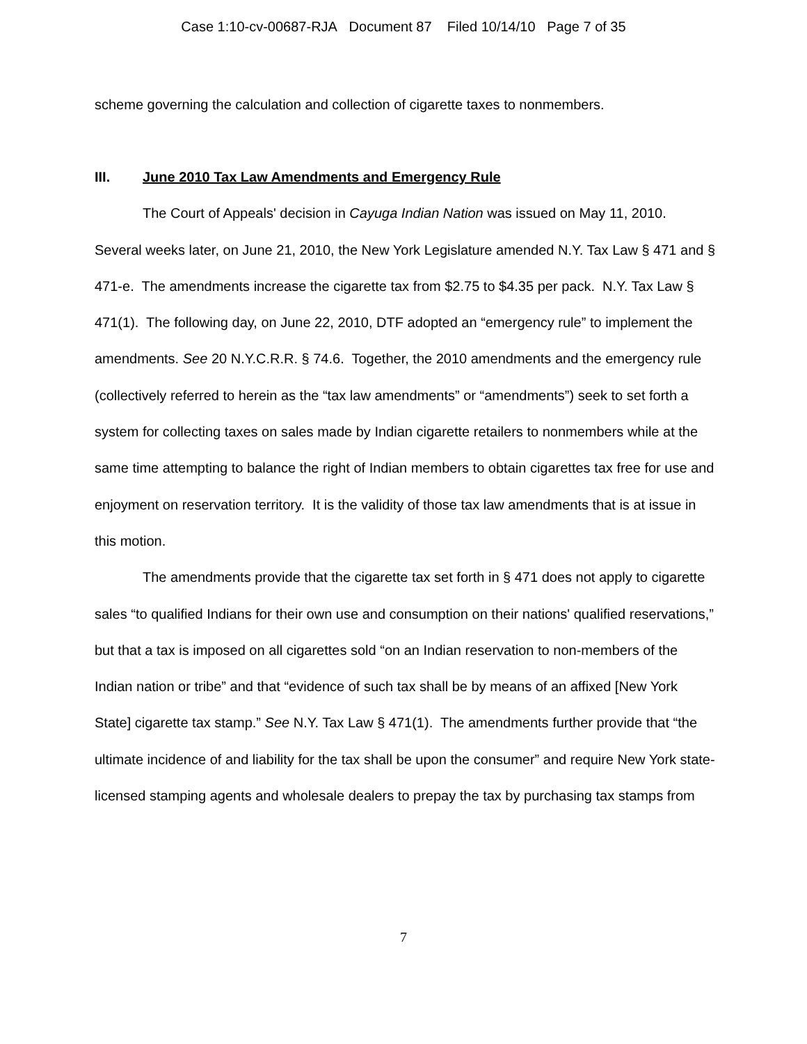Case 1:10-cv-00687-RJA Document 87 Filed 10/14/10 Page 7 of 35
scheme governing the calculation and collection of cigarette taxes to nonmembers.
III. June 2010 Tax Law Amendments and Emergency Rule
The Court of Appeals' decision in Cayuga Indian Nation was issued on May 11, 2010. Several weeks later, on June 21, 2010, the New York Legislature amended N.Y. Tax Law § 471 and § 471-e. The amendments increase the cigarette tax from $2.75 to $4.35 per pack. N.Y. Tax Law § 471(1). The following day, on June 22, 2010, DTF adopted an “emergency rule” to implement the amendments. See 20 N.Y.C.R.R. § 74.6. Together, the 2010 amendments and the emergency rule (collectively referred to herein as the “tax law amendments” or “amendments”) seek to set forth a system for collecting taxes on sales made by Indian cigarette retailers to nonmembers while at the same time attempting to balance the right of Indian members to obtain cigarettes tax free for use and enjoyment on reservation territory. It is the validity of those tax law amendments that is at issue in this motion.
The amendments provide that the cigarette tax set forth in § 471 does not apply to cigarette sales “to qualified Indians for their own use and consumption on their nations' qualified reservations,” but that a tax is imposed on all cigarettes sold “on an Indian reservation to non-members of the Indian nation or tribe” and that “evidence of such tax shall be by means of an affixed [New York State] cigarette tax stamp.” See N.Y. Tax Law § 471(1). The amendments further provide that “the ultimate incidence of and liability for the tax shall be upon the consumer” and require New York state-licensed stamping agents and wholesale dealers to prepay the tax by purchasing tax stamps from
7